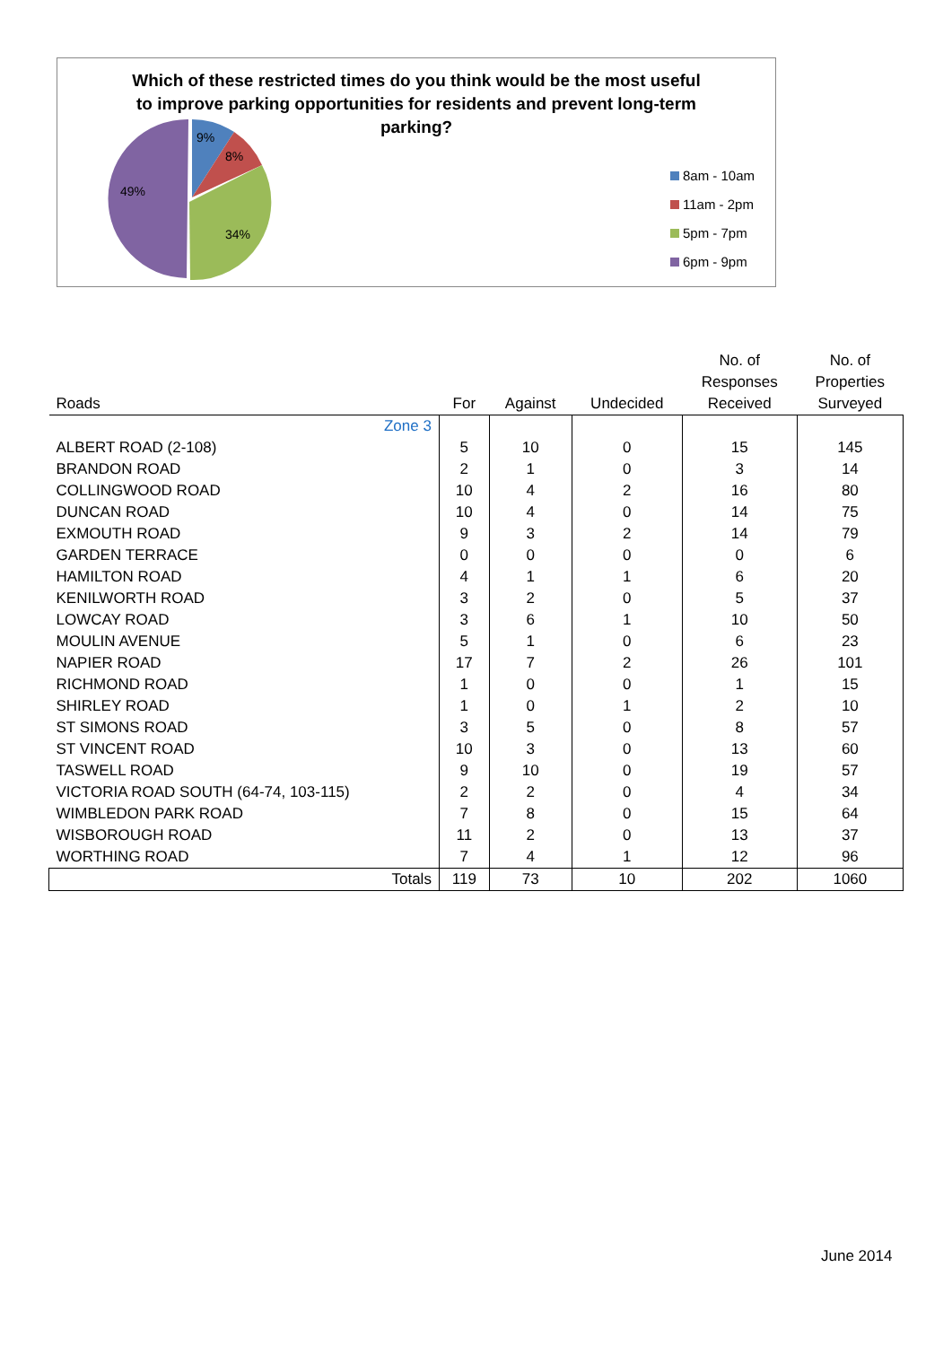Which of these restricted times do you think would be the most useful to improve parking opportunities for residents and prevent long-term parking?
9%
8%
34%
49%
8am - 10am
11am - 2pm
5pm - 7pm
6pm - 9pm
| Roads | For | Against | Undecided | No. of Responses Received | No. of Properties Surveyed |
| --- | --- | --- | --- | --- | --- |
| Zone 3 | | | | | |
| ALBERT ROAD (2-108) | 5 | 10 | 0 | 15 | 145 |
| BRANDON ROAD | 2 | 1 | 0 | 3 | 14 |
| COLLINGWOOD ROAD | 10 | 4 | 2 | 16 | 80 |
| DUNCAN ROAD | 10 | 4 | 0 | 14 | 75 |
| EXMOUTH ROAD | 9 | 3 | 2 | 14 | 79 |
| GARDEN TERRACE | 0 | 0 | 0 | 0 | 6 |
| HAMILTON ROAD | 4 | 1 | 1 | 6 | 20 |
| KENILWORTH ROAD | 3 | 2 | 0 | 5 | 37 |
| LOWCAY ROAD | 3 | 6 | 1 | 10 | 50 |
| MOULIN AVENUE | 5 | 1 | 0 | 6 | 23 |
| NAPIER ROAD | 17 | 7 | 2 | 26 | 101 |
| RICHMOND ROAD | 1 | 0 | 0 | 1 | 15 |
| SHIRLEY ROAD | 1 | 0 | 1 | 2 | 10 |
| ST SIMONS ROAD | 3 | 5 | 0 | 8 | 57 |
| ST VINCENT ROAD | 10 | 3 | 0 | 13 | 60 |
| TASWELL ROAD | 9 | 10 | 0 | 19 | 57 |
| VICTORIA ROAD SOUTH (64-74, 103-115) | 2 | 2 | 0 | 4 | 34 |
| WIMBLEDON PARK ROAD | 7 | 8 | 0 | 15 | 64 |
| WISBOROUGH ROAD | 11 | 2 | 0 | 13 | 37 |
| WORTHING ROAD | 7 | 4 | 1 | 12 | 96 |
| Totals | 119 | 73 | 10 | 202 | 1060 |
June 2014